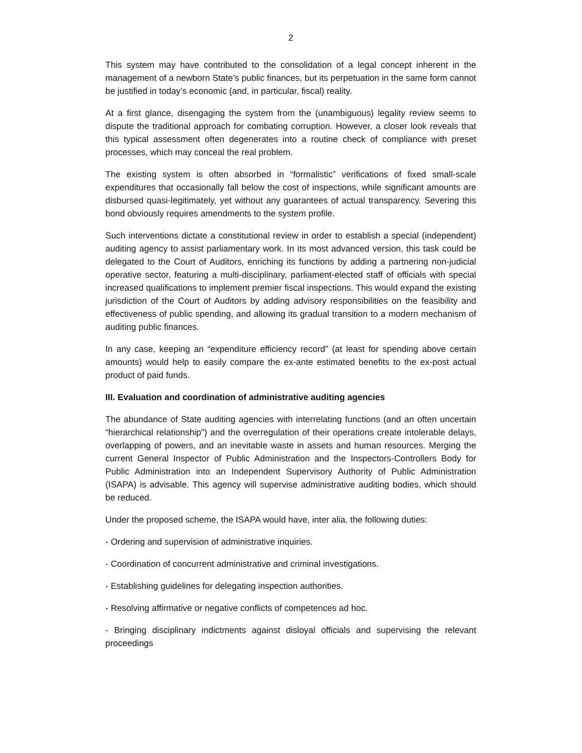2
This system may have contributed to the consolidation of a legal concept inherent in the management of a newborn State’s public finances, but its perpetuation in the same form cannot be justified in today’s economic (and, in particular, fiscal) reality.
At a first glance, disengaging the system from the (unambiguous) legality review seems to dispute the traditional approach for combating corruption. However, a closer look reveals that this typical assessment often degenerates into a routine check of compliance with preset processes, which may conceal the real problem.
The existing system is often absorbed in “formalistic” verifications of fixed small-scale expenditures that occasionally fall below the cost of inspections, while significant amounts are disbursed quasi-legitimately, yet without any guarantees of actual transparency. Severing this bond obviously requires amendments to the system profile.
Such interventions dictate a constitutional review in order to establish a special (independent) auditing agency to assist parliamentary work. In its most advanced version, this task could be delegated to the Court of Auditors, enriching its functions by adding a partnering non-judicial operative sector, featuring a multi-disciplinary, parliament-elected staff of officials with special increased qualifications to implement premier fiscal inspections. This would expand the existing jurisdiction of the Court of Auditors by adding advisory responsibilities on the feasibility and effectiveness of public spending, and allowing its gradual transition to a modern mechanism of auditing public finances.
In any case, keeping an “expenditure efficiency record” (at least for spending above certain amounts) would help to easily compare the ex-ante estimated benefits to the ex-post actual product of paid funds.
III. Evaluation and coordination of administrative auditing agencies
The abundance of State auditing agencies with interrelating functions (and an often uncertain “hierarchical relationship”) and the overregulation of their operations create intolerable delays, overlapping of powers, and an inevitable waste in assets and human resources. Merging the current General Inspector of Public Administration and the Inspectors-Controllers Body for Public Administration into an Independent Supervisory Authority of Public Administration (ISAPA) is advisable. This agency will supervise administrative auditing bodies, which should be reduced.
Under the proposed scheme, the ISAPA would have, inter alia, the following duties:
- Ordering and supervision of administrative inquiries.
- Coordination of concurrent administrative and criminal investigations.
- Establishing guidelines for delegating inspection authorities.
- Resolving affirmative or negative conflicts of competences ad hoc.
- Bringing disciplinary indictments against disloyal officials and supervising the relevant proceedings